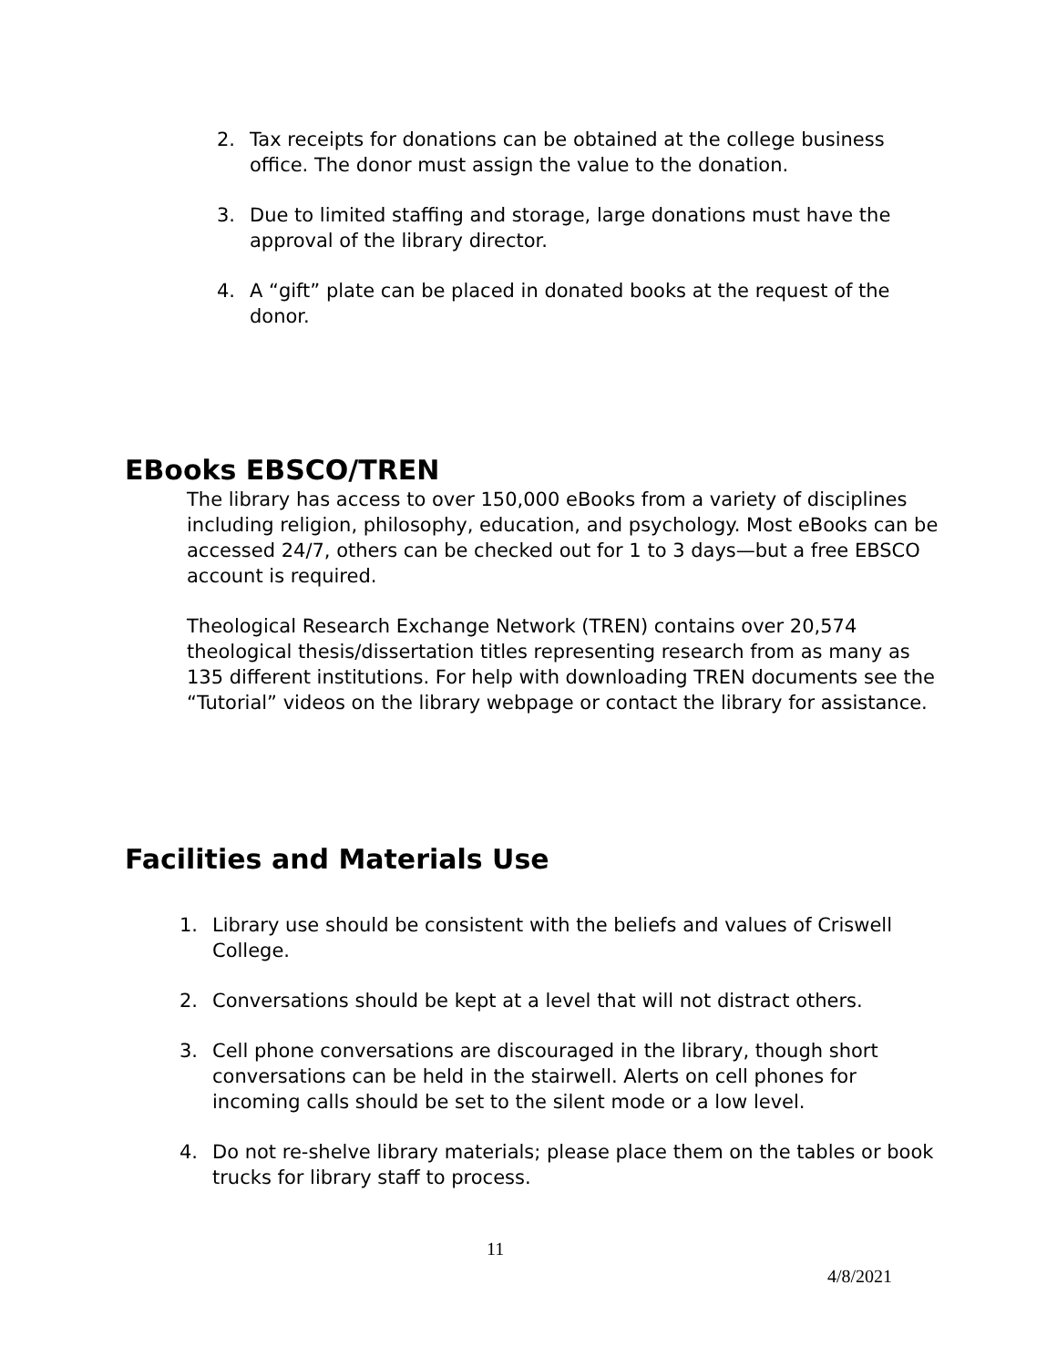2. Tax receipts for donations can be obtained at the college business office. The donor must assign the value to the donation.
3. Due to limited staffing and storage, large donations must have the approval of the library director.
4. A “gift” plate can be placed in donated books at the request of the donor.
EBooks EBSCO/TREN
The library has access to over 150,000 eBooks from a variety of disciplines including religion, philosophy, education, and psychology. Most eBooks can be accessed 24/7, others can be checked out for 1 to 3 days—but a free EBSCO account is required.
Theological Research Exchange Network (TREN) contains over 20,574 theological thesis/dissertation titles representing research from as many as 135 different institutions. For help with downloading TREN documents see the “Tutorial” videos on the library webpage or contact the library for assistance.
Facilities and Materials Use
1. Library use should be consistent with the beliefs and values of Criswell College.
2. Conversations should be kept at a level that will not distract others.
3. Cell phone conversations are discouraged in the library, though short conversations can be held in the stairwell. Alerts on cell phones for incoming calls should be set to the silent mode or a low level.
4. Do not re-shelve library materials; please place them on the tables or book trucks for library staff to process.
11
4/8/2021